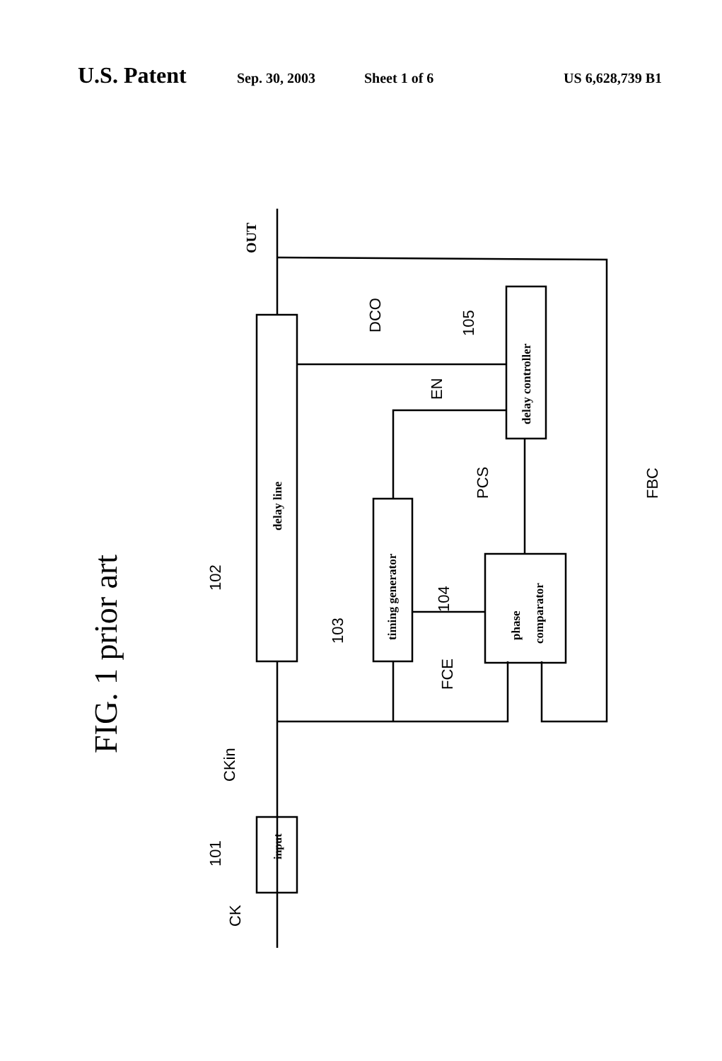U.S. Patent Sep. 30, 2003 Sheet 1 of 6 US 6,628,739 B1
FIG. 1 prior art
input
CK
101
CKin
delay line
102
OUT
timing generator
103
phase
comparator
104
FCE
PCS
delay controller
105
DCO
EN
FBC